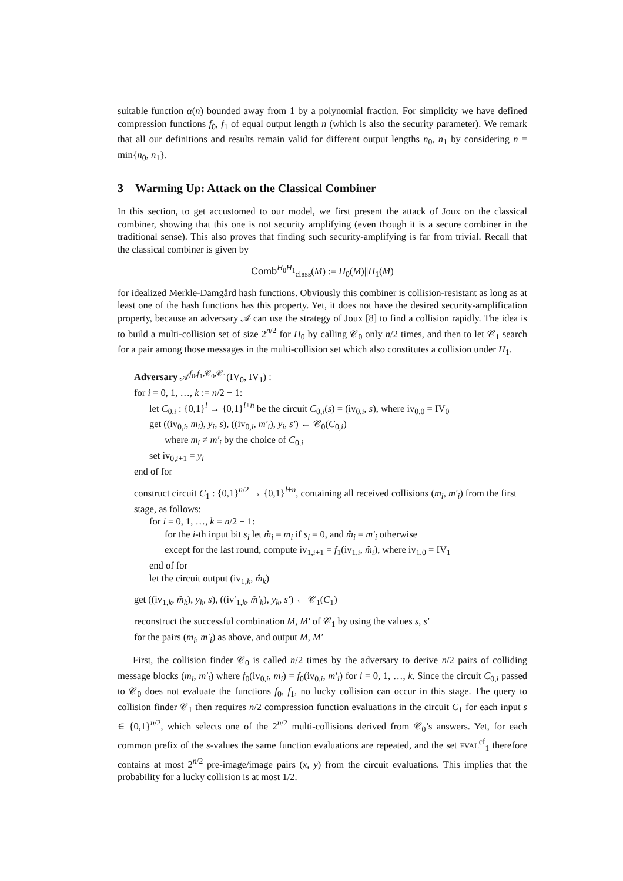suitable function α(n) bounded away from 1 by a polynomial fraction. For simplicity we have defined compression functions f<sub>0</sub>, f<sub>1</sub> of equal output length n (which is also the security parameter). We remark that all our definitions and results remain valid for different output lengths n<sub>0</sub>, n<sub>1</sub> by considering n = min{n<sub>0</sub>, n<sub>1</sub>}.
3 Warming Up: Attack on the Classical Combiner
In this section, to get accustomed to our model, we first present the attack of Joux on the classical combiner, showing that this one is not security amplifying (even though it is a secure combiner in the traditional sense). This also proves that finding such security-amplifying is far from trivial. Recall that the classical combiner is given by
Comb<sup>H<sub>0</sub>H<sub>1</sub></sup><sub>class</sub>(M) := H<sub>0</sub>(M)||H<sub>1</sub>(M)
for idealized Merkle-Damgård hash functions. Obviously this combiner is collision-resistant as long as at least one of the hash functions has this property. Yet, it does not have the desired security-amplification property, because an adversary 𝒜 can use the strategy of Joux [8] to find a collision rapidly. The idea is to build a multi-collision set of size 2<sup>n/2</sup> for H<sub>0</sub> by calling 𝒞<sub>0</sub> only n/2 times, and then to let 𝒞<sub>1</sub> search for a pair among those messages in the multi-collision set which also constitutes a collision under H<sub>1</sub>.
Adversary 𝒜<sup>f<sub>0</sub>,f<sub>1</sub>,𝒞<sub>0</sub>,𝒞<sub>1</sub></sup>(IV<sub>0</sub>, IV<sub>1</sub>) :
for i = 0, 1, …, k := n/2 − 1:
let C<sub>0,i</sub> : {0,1}<sup>l</sup> → {0,1}<sup>l+n</sup> be the circuit C<sub>0,i</sub>(s) = (iv<sub>0,i</sub>, s), where iv<sub>0,0</sub> = IV<sub>0</sub>
get ((iv<sub>0,i</sub>, m<sub>i</sub>), y<sub>i</sub>, s), ((iv<sub>0,i</sub>, m′<sub>i</sub>), y<sub>i</sub>, s′) ← 𝒞<sub>0</sub>(C<sub>0,i</sub>)
where m<sub>i</sub> ≠ m′<sub>i</sub> by the choice of C<sub>0,i</sub>
set iv<sub>0,i+1</sub> = y<sub>i</sub>
end of for
construct circuit C<sub>1</sub> : {0,1}<sup>n/2</sup> → {0,1}<sup>l+n</sup>, containing all received collisions (m<sub>i</sub>, m′<sub>i</sub>) from the first stage, as follows:
for i = 0, 1, …, k = n/2 − 1:
for the i-th input bit s<sub>i</sub> let m̂<sub>i</sub> = m<sub>i</sub> if s<sub>i</sub> = 0, and m̂<sub>i</sub> = m′<sub>i</sub> otherwise
except for the last round, compute iv<sub>1,i+1</sub> = f<sub>1</sub>(iv<sub>1,i</sub>, m̂<sub>i</sub>), where iv<sub>1,0</sub> = IV<sub>1</sub>
end of for
let the circuit output (iv<sub>1,k</sub>, m̂<sub>k</sub>)
get ((iv<sub>1,k</sub>, m̂<sub>k</sub>), y<sub>k</sub>, s), ((iv′<sub>1,k</sub>, m̂′<sub>k</sub>), y<sub>k</sub>, s′) ← 𝒞<sub>1</sub>(C<sub>1</sub>)
reconstruct the successful combination M, M′ of 𝒞<sub>1</sub> by using the values s, s′
for the pairs (m<sub>i</sub>, m′<sub>i</sub>) as above, and output M, M′
First, the collision finder 𝒞<sub>0</sub> is called n/2 times by the adversary to derive n/2 pairs of colliding message blocks (m<sub>i</sub>, m′<sub>i</sub>) where f<sub>0</sub>(iv<sub>0,i</sub>, m<sub>i</sub>) = f<sub>0</sub>(iv<sub>0,i</sub>, m′<sub>i</sub>) for i = 0, 1, …, k. Since the circuit C<sub>0,i</sub> passed to 𝒞<sub>0</sub> does not evaluate the functions f<sub>0</sub>, f<sub>1</sub>, no lucky collision can occur in this stage. The query to collision finder 𝒞<sub>1</sub> then requires n/2 compression function evaluations in the circuit C<sub>1</sub> for each input s ∈ {0,1}<sup>n/2</sup>, which selects one of the 2<sup>n/2</sup> multi-collisions derived from 𝒞<sub>0</sub>’s answers. Yet, for each common prefix of the s-values the same function evaluations are repeated, and the set FVAL<sup>cf</sup><sub>1</sub> therefore contains at most 2<sup>n/2</sup> pre-image/image pairs (x, y) from the circuit evaluations. This implies that the probability for a lucky collision is at most 1/2.